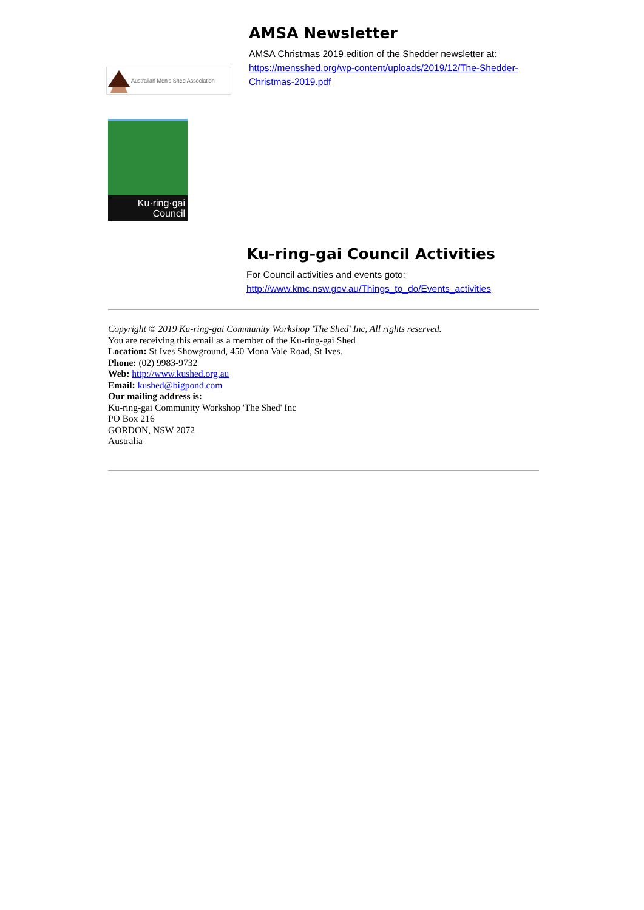Australian Men's Shed Association
AMSA Newsletter
AMSA Christmas 2019 edition of the Shedder newsletter at:
https://mensshed.org/wp-content/uploads/2019/12/The-Shedder-Christmas-2019.pdf
Ku·ring·gai
Council
Ku-ring-gai Council Activities
For Council activities and events goto:
http://www.kmc.nsw.gov.au/Things_to_do/Events_activities
Copyright © 2019 Ku-ring-gai Community Workshop 'The Shed' Inc, All rights reserved.
You are receiving this email as a member of the Ku-ring-gai Shed
Location: St Ives Showground, 450 Mona Vale Road, St Ives.
Phone: (02) 9983-9732
Web: http://www.kushed.org.au
Email: kushed@bigpond.com
Our mailing address is:
Ku-ring-gai Community Workshop 'The Shed' Inc
PO Box 216
GORDON, NSW 2072
Australia